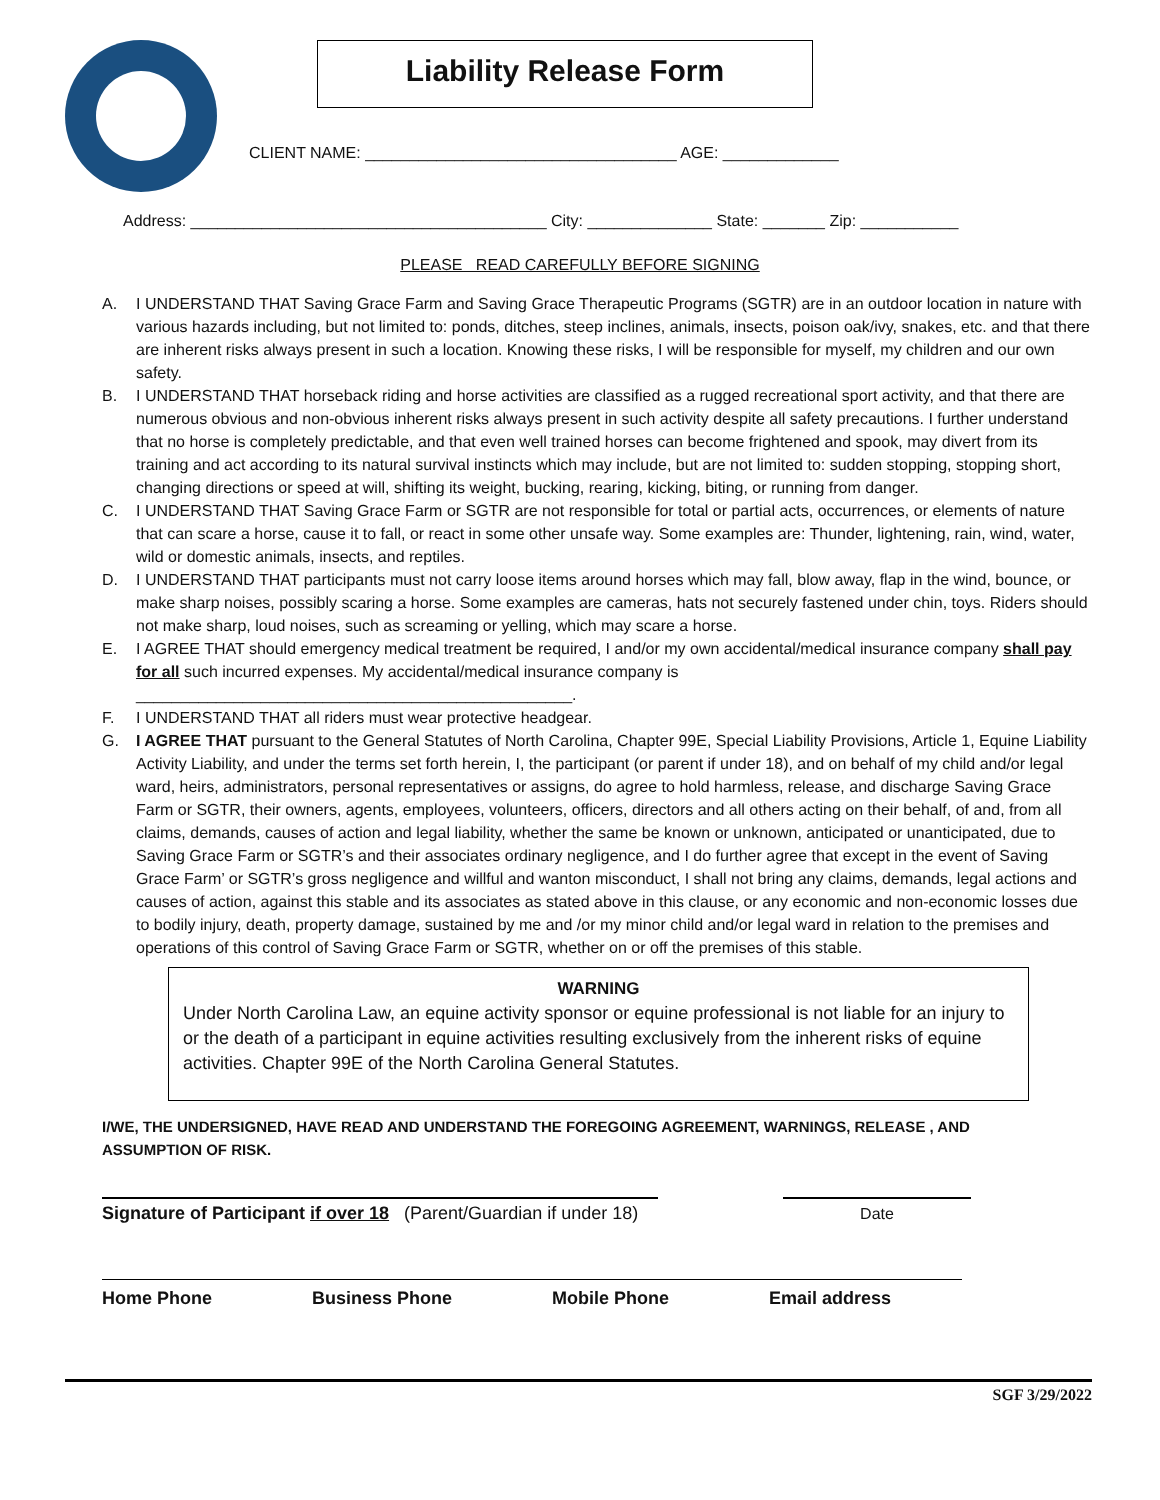Liability Release Form
CLIENT NAME: ___________________________________ AGE: _____________
Address: ________________________________________ City: ______________ State: _______ Zip: ___________
PLEASE READ CAREFULLY BEFORE SIGNING
A. I UNDERSTAND THAT Saving Grace Farm and Saving Grace Therapeutic Programs (SGTR) are in an outdoor location in nature with various hazards including, but not limited to: ponds, ditches, steep inclines, animals, insects, poison oak/ivy, snakes, etc. and that there are inherent risks always present in such a location. Knowing these risks, I will be responsible for myself, my children and our own safety.
B. I UNDERSTAND THAT horseback riding and horse activities are classified as a rugged recreational sport activity, and that there are numerous obvious and non-obvious inherent risks always present in such activity despite all safety precautions. I further understand that no horse is completely predictable, and that even well trained horses can become frightened and spook, may divert from its training and act according to its natural survival instincts which may include, but are not limited to: sudden stopping, stopping short, changing directions or speed at will, shifting its weight, bucking, rearing, kicking, biting, or running from danger.
C. I UNDERSTAND THAT Saving Grace Farm or SGTR are not responsible for total or partial acts, occurrences, or elements of nature that can scare a horse, cause it to fall, or react in some other unsafe way. Some examples are: Thunder, lightening, rain, wind, water, wild or domestic animals, insects, and reptiles.
D. I UNDERSTAND THAT participants must not carry loose items around horses which may fall, blow away, flap in the wind, bounce, or make sharp noises, possibly scaring a horse. Some examples are cameras, hats not securely fastened under chin, toys. Riders should not make sharp, loud noises, such as screaming or yelling, which may scare a horse.
E. I AGREE THAT should emergency medical treatment be required, I and/or my own accidental/medical insurance company shall pay for all such incurred expenses. My accidental/medical insurance company is
_________________________________________________.
F. I UNDERSTAND THAT all riders must wear protective headgear.
G. I AGREE THAT pursuant to the General Statutes of North Carolina, Chapter 99E, Special Liability Provisions, Article 1, Equine Liability Activity Liability, and under the terms set forth herein, I, the participant (or parent if under 18), and on behalf of my child and/or legal ward, heirs, administrators, personal representatives or assigns, do agree to hold harmless, release, and discharge Saving Grace Farm or SGTR, their owners, agents, employees, volunteers, officers, directors and all others acting on their behalf, of and, from all claims, demands, causes of action and legal liability, whether the same be known or unknown, anticipated or unanticipated, due to Saving Grace Farm or SGTR’s and their associates ordinary negligence, and I do further agree that except in the event of Saving Grace Farm’ or SGTR’s gross negligence and willful and wanton misconduct, I shall not bring any claims, demands, legal actions and causes of action, against this stable and its associates as stated above in this clause, or any economic and non-economic losses due to bodily injury, death, property damage, sustained by me and /or my minor child and/or legal ward in relation to the premises and operations of this control of Saving Grace Farm or SGTR, whether on or off the premises of this stable.
WARNING
Under North Carolina Law, an equine activity sponsor or equine professional is not liable for an injury to or the death of a participant in equine activities resulting exclusively from the inherent risks of equine activities. Chapter 99E of the North Carolina General Statutes.
I/WE, THE UNDERSIGNED, HAVE READ AND UNDERSTAND THE FOREGOING AGREEMENT, WARNINGS, RELEASE , AND ASSUMPTION OF RISK.
Signature of Participant if over 18 (Parent/Guardian if under 18)
Date
Home Phone Business Phone Mobile Phone Email address
SGF 3/29/2022